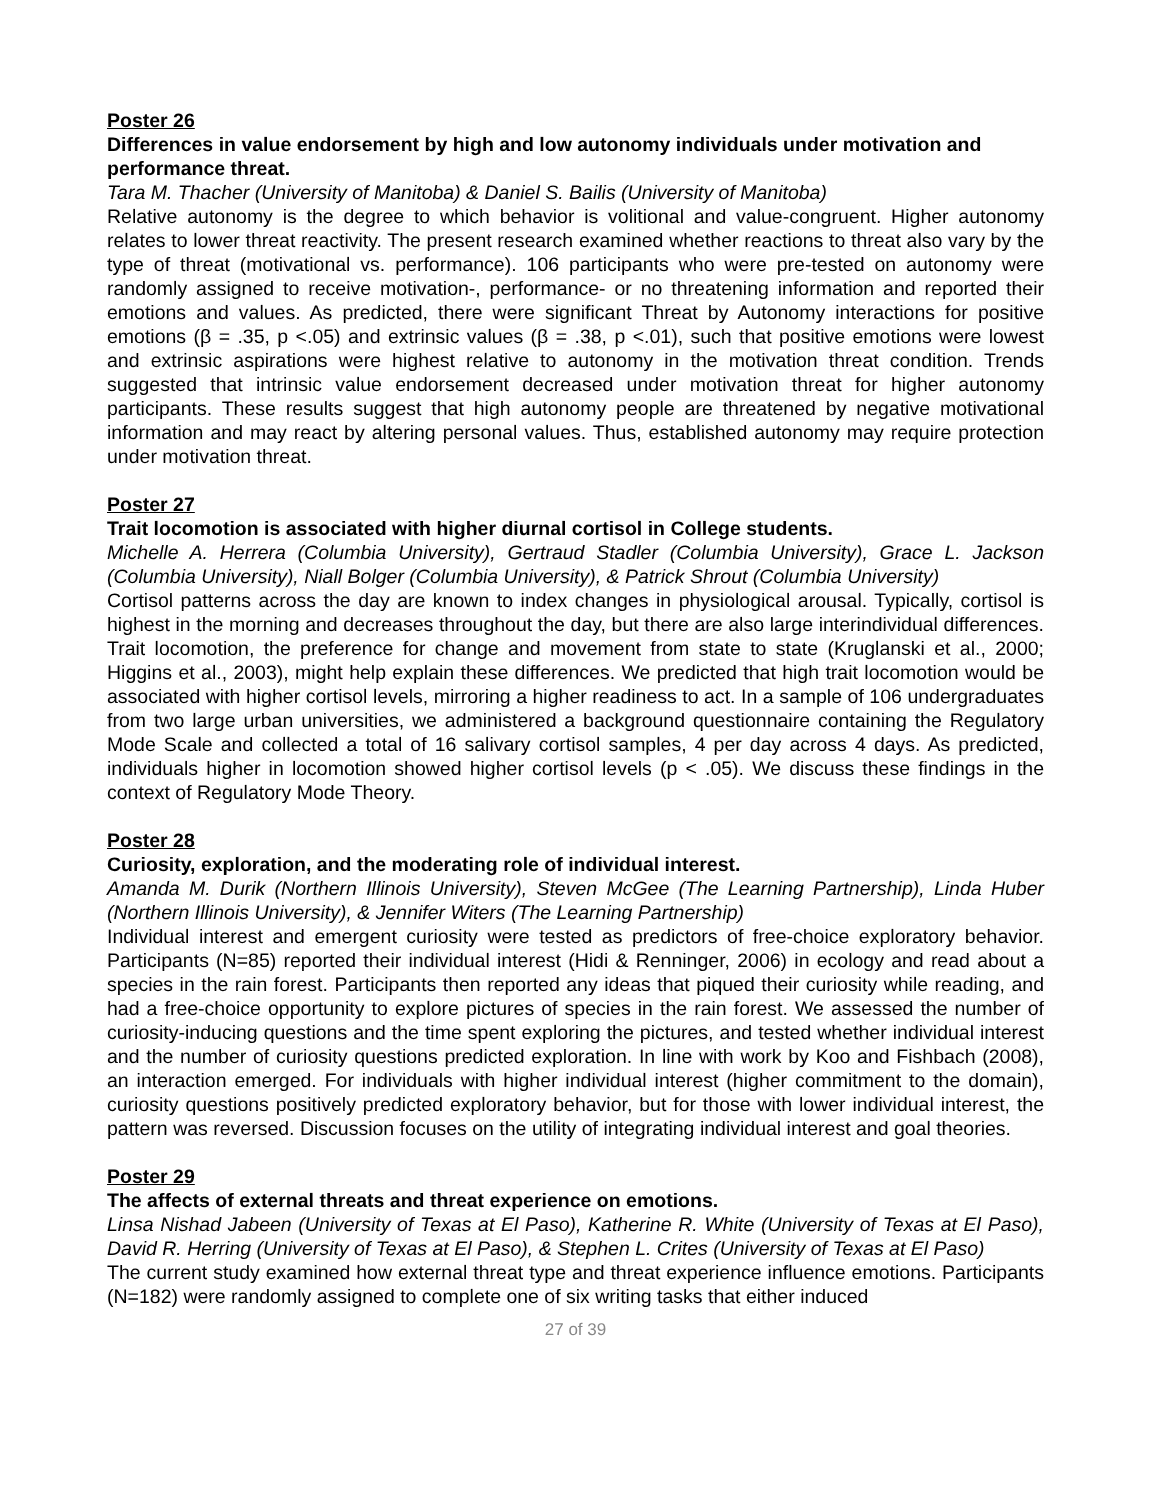Poster 26
Differences in value endorsement by high and low autonomy individuals under motivation and performance threat.
Tara M. Thacher (University of Manitoba) & Daniel S. Bailis (University of Manitoba)
Relative autonomy is the degree to which behavior is volitional and value-congruent. Higher autonomy relates to lower threat reactivity. The present research examined whether reactions to threat also vary by the type of threat (motivational vs. performance). 106 participants who were pre-tested on autonomy were randomly assigned to receive motivation-, performance- or no threatening information and reported their emotions and values. As predicted, there were significant Threat by Autonomy interactions for positive emotions (β = .35, p <.05) and extrinsic values (β = .38, p <.01), such that positive emotions were lowest and extrinsic aspirations were highest relative to autonomy in the motivation threat condition. Trends suggested that intrinsic value endorsement decreased under motivation threat for higher autonomy participants. These results suggest that high autonomy people are threatened by negative motivational information and may react by altering personal values. Thus, established autonomy may require protection under motivation threat.
Poster 27
Trait locomotion is associated with higher diurnal cortisol in College students.
Michelle A. Herrera (Columbia University), Gertraud Stadler (Columbia University), Grace L. Jackson (Columbia University), Niall Bolger (Columbia University), & Patrick Shrout (Columbia University)
Cortisol patterns across the day are known to index changes in physiological arousal. Typically, cortisol is highest in the morning and decreases throughout the day, but there are also large interindividual differences. Trait locomotion, the preference for change and movement from state to state (Kruglanski et al., 2000; Higgins et al., 2003), might help explain these differences. We predicted that high trait locomotion would be associated with higher cortisol levels, mirroring a higher readiness to act. In a sample of 106 undergraduates from two large urban universities, we administered a background questionnaire containing the Regulatory Mode Scale and collected a total of 16 salivary cortisol samples, 4 per day across 4 days. As predicted, individuals higher in locomotion showed higher cortisol levels (p < .05). We discuss these findings in the context of Regulatory Mode Theory.
Poster 28
Curiosity, exploration, and the moderating role of individual interest.
Amanda M. Durik (Northern Illinois University), Steven McGee (The Learning Partnership), Linda Huber (Northern Illinois University), & Jennifer Witers (The Learning Partnership)
Individual interest and emergent curiosity were tested as predictors of free-choice exploratory behavior. Participants (N=85) reported their individual interest (Hidi & Renninger, 2006) in ecology and read about a species in the rain forest. Participants then reported any ideas that piqued their curiosity while reading, and had a free-choice opportunity to explore pictures of species in the rain forest. We assessed the number of curiosity-inducing questions and the time spent exploring the pictures, and tested whether individual interest and the number of curiosity questions predicted exploration. In line with work by Koo and Fishbach (2008), an interaction emerged. For individuals with higher individual interest (higher commitment to the domain), curiosity questions positively predicted exploratory behavior, but for those with lower individual interest, the pattern was reversed. Discussion focuses on the utility of integrating individual interest and goal theories.
Poster 29
The affects of external threats and threat experience on emotions.
Linsa Nishad Jabeen (University of Texas at El Paso), Katherine R. White (University of Texas at El Paso), David R. Herring (University of Texas at El Paso), & Stephen L. Crites (University of Texas at El Paso)
The current study examined how external threat type and threat experience influence emotions. Participants (N=182) were randomly assigned to complete one of six writing tasks that either induced
27 of 39